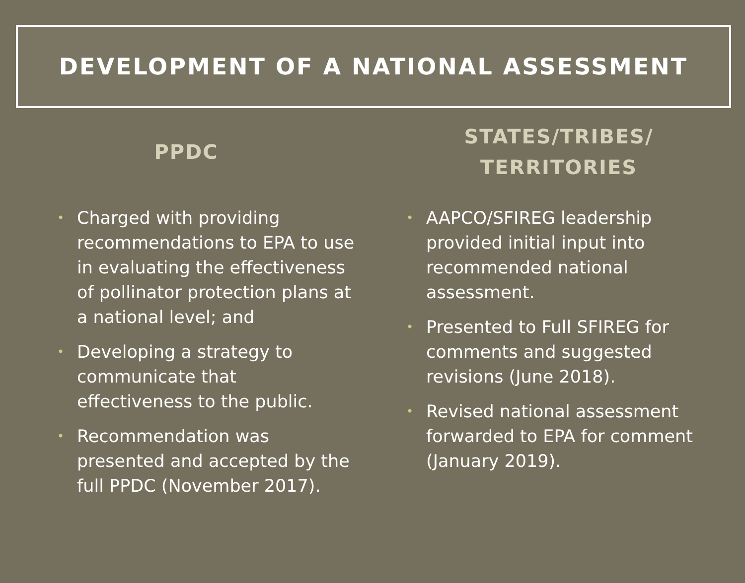DEVELOPMENT OF A NATIONAL ASSESSMENT
PPDC
• Charged with providing recommendations to EPA to use in evaluating the effectiveness of pollinator protection plans at a national level; and
• Developing a strategy to communicate that effectiveness to the public.
• Recommendation was presented and accepted by the full PPDC (November 2017).
STATES/TRIBES/
TERRITORIES
• AAPCO/SFIREG leadership provided initial input into recommended national assessment.
• Presented to Full SFIREG for comments and suggested revisions (June 2018).
• Revised national assessment forwarded to EPA for comment (January 2019).